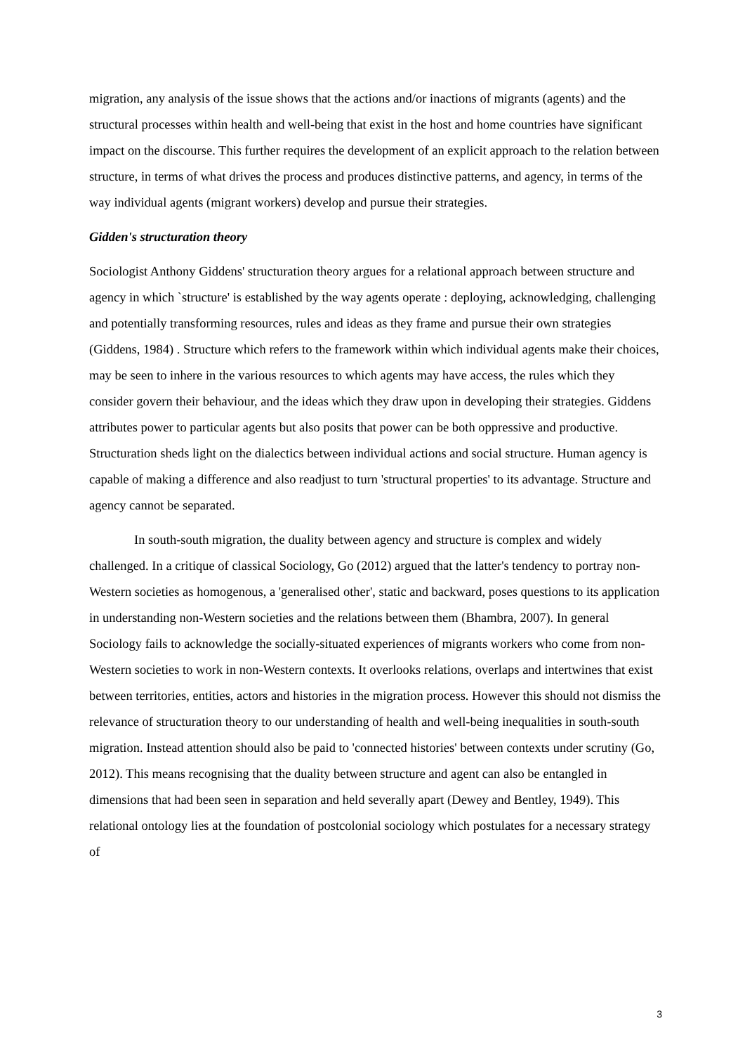migration, any analysis of the issue shows that the actions and/or inactions of migrants (agents) and the structural processes within health and well-being that exist in the host and home countries have significant impact on the discourse. This further requires the development of an explicit approach to the relation between structure, in terms of what drives the process and produces distinctive patterns, and agency, in terms of the way individual agents (migrant workers) develop and pursue their strategies.
Gidden's structuration theory
Sociologist Anthony Giddens' structuration theory argues for a relational approach between structure and agency in which `structure' is established by the way agents operate : deploying, acknowledging, challenging and potentially transforming resources, rules and ideas as they frame and pursue their own strategies (Giddens, 1984) . Structure which refers to the framework within which individual agents make their choices, may be seen to inhere in the various resources to which agents may have access, the rules which they consider govern their behaviour, and the ideas which they draw upon in developing their strategies. Giddens attributes power to particular agents but also posits that power can be both oppressive and productive. Structuration sheds light on the dialectics between individual actions and social structure. Human agency is capable of making a difference and also readjust to turn 'structural properties' to its advantage. Structure and agency cannot be separated.
In south-south migration, the duality between agency and structure is complex and widely challenged. In a critique of classical Sociology, Go (2012) argued that the latter's tendency to portray non-Western societies as homogenous, a 'generalised other', static and backward, poses questions to its application in understanding non-Western societies and the relations between them (Bhambra, 2007). In general Sociology fails to acknowledge the socially-situated experiences of migrants workers who come from non-Western societies to work in non-Western contexts. It overlooks relations, overlaps and intertwines that exist between territories, entities, actors and histories in the migration process. However this should not dismiss the relevance of structuration theory to our understanding of health and well-being inequalities in south-south migration. Instead attention should also be paid to 'connected histories' between contexts under scrutiny (Go, 2012). This means recognising that the duality between structure and agent can also be entangled in dimensions that had been seen in separation and held severally apart (Dewey and Bentley, 1949). This relational ontology lies at the foundation of postcolonial sociology which postulates for a necessary strategy of
3